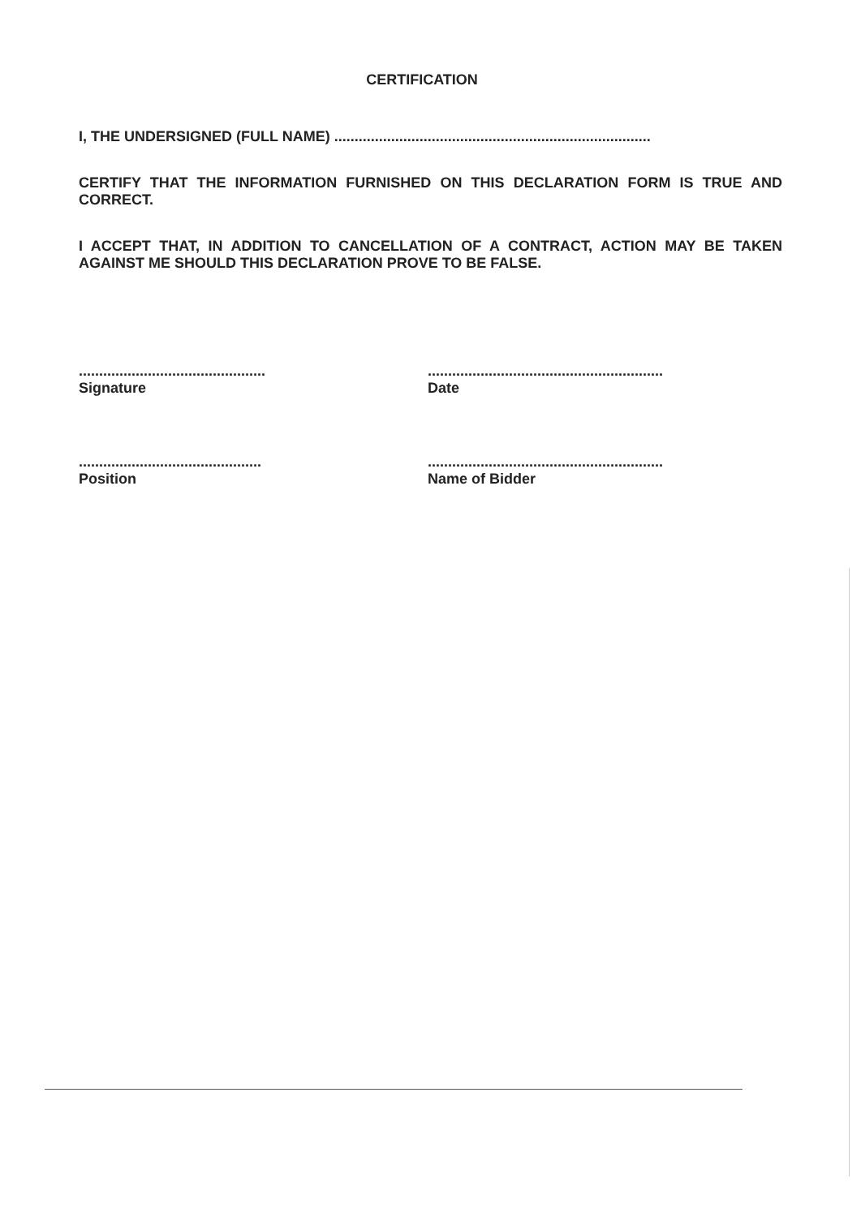CERTIFICATION
I, THE UNDERSIGNED (FULL NAME) ..............................................................................
CERTIFY THAT THE INFORMATION FURNISHED ON THIS DECLARATION FORM IS TRUE AND CORRECT.
I ACCEPT THAT, IN ADDITION TO CANCELLATION OF A CONTRACT, ACTION MAY BE TAKEN AGAINST ME SHOULD THIS DECLARATION PROVE TO BE FALSE.
..............................................
Signature
..........................................................
Date
.............................................
Position
..........................................................
Name of Bidder